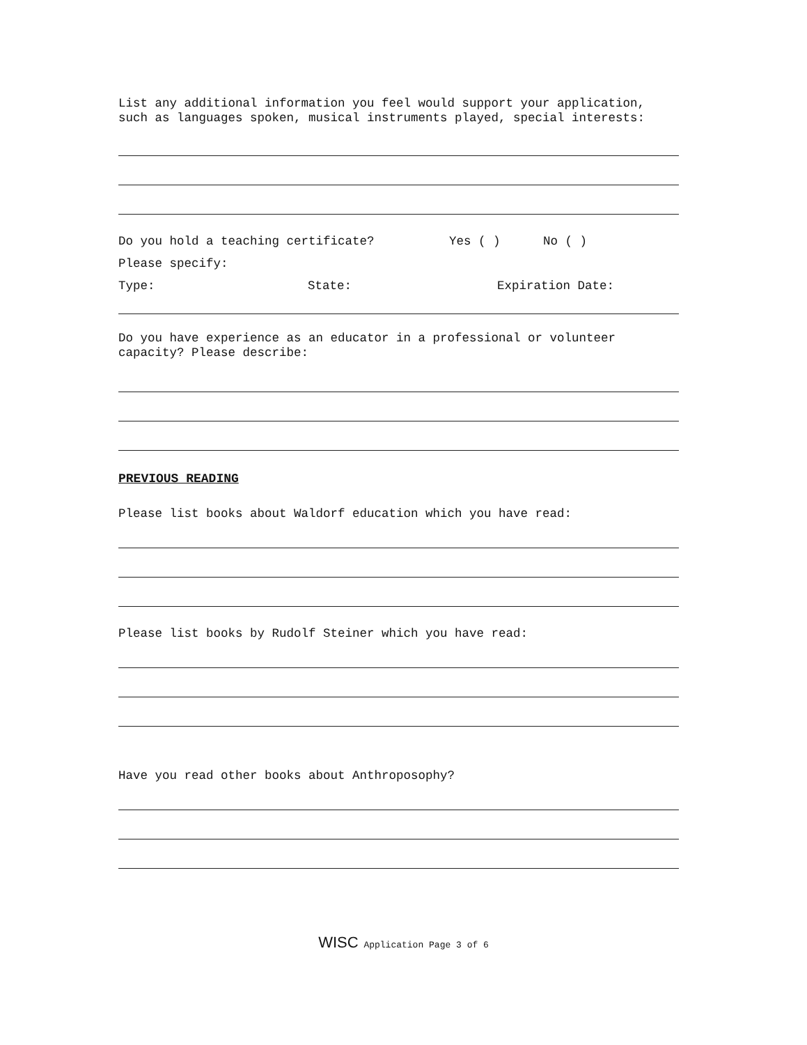List any additional information you feel would support your application, such as languages spoken, musical instruments played, special interests:
Do you hold a teaching certificate? Yes ( ) No ( )
Please specify:
Type: State: Expiration Date:
Do you have experience as an educator in a professional or volunteer capacity? Please describe:
PREVIOUS READING
Please list books about Waldorf education which you have read:
Please list books by Rudolf Steiner which you have read:
Have you read other books about Anthroposophy?
WISC Application Page 3 of 6